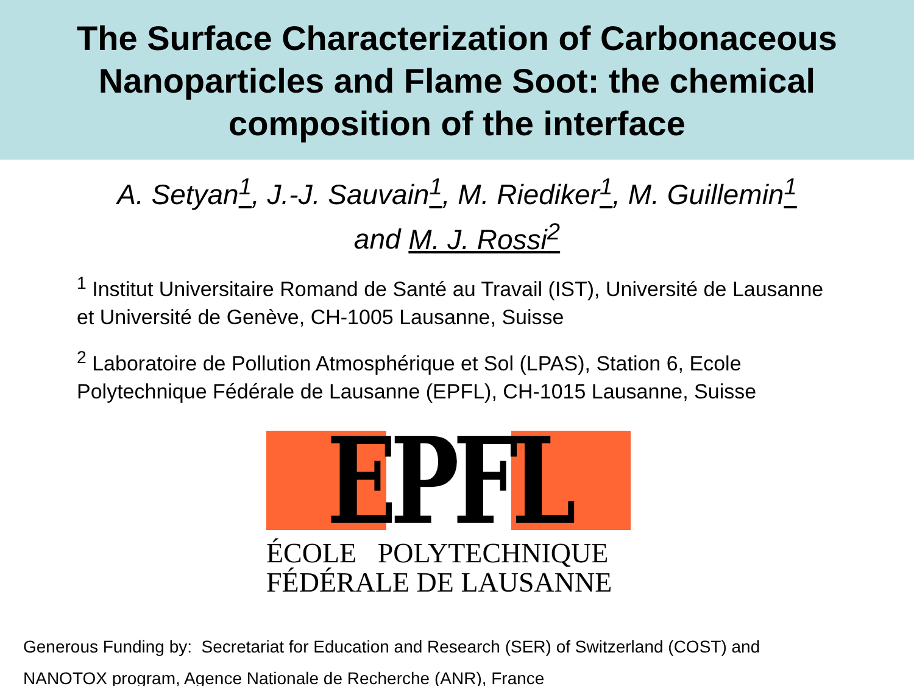The Surface Characterization of Carbonaceous
Nanoparticles and Flame Soot: the chemical
composition of the interface
A. Setyan<sup>1</sup>, J.-J. Sauvain<sup>1</sup>, M. Riediker<sup>1</sup>, M. Guillemin<sup>1</sup>
and M. J. Rossi<sup>2</sup>
<sup>1</sup> Institut Universitaire Romand de Santé au Travail (IST), Université de Lausanne et Université de Genève, CH-1005 Lausanne, Suisse
<sup>2</sup> Laboratoire de Pollution Atmosphérique et Sol (LPAS), Station 6, Ecole Polytechnique Fédérale de Lausanne (EPFL), CH-1015 Lausanne, Suisse
EPFL
ÉCOLE POLYTECHNIQUE
FÉDÉRALE DE LAUSANNE
Generous Funding by: Secretariat for Education and Research (SER) of Switzerland (COST) and
NANOTOX program, Agence Nationale de Recherche (ANR), France